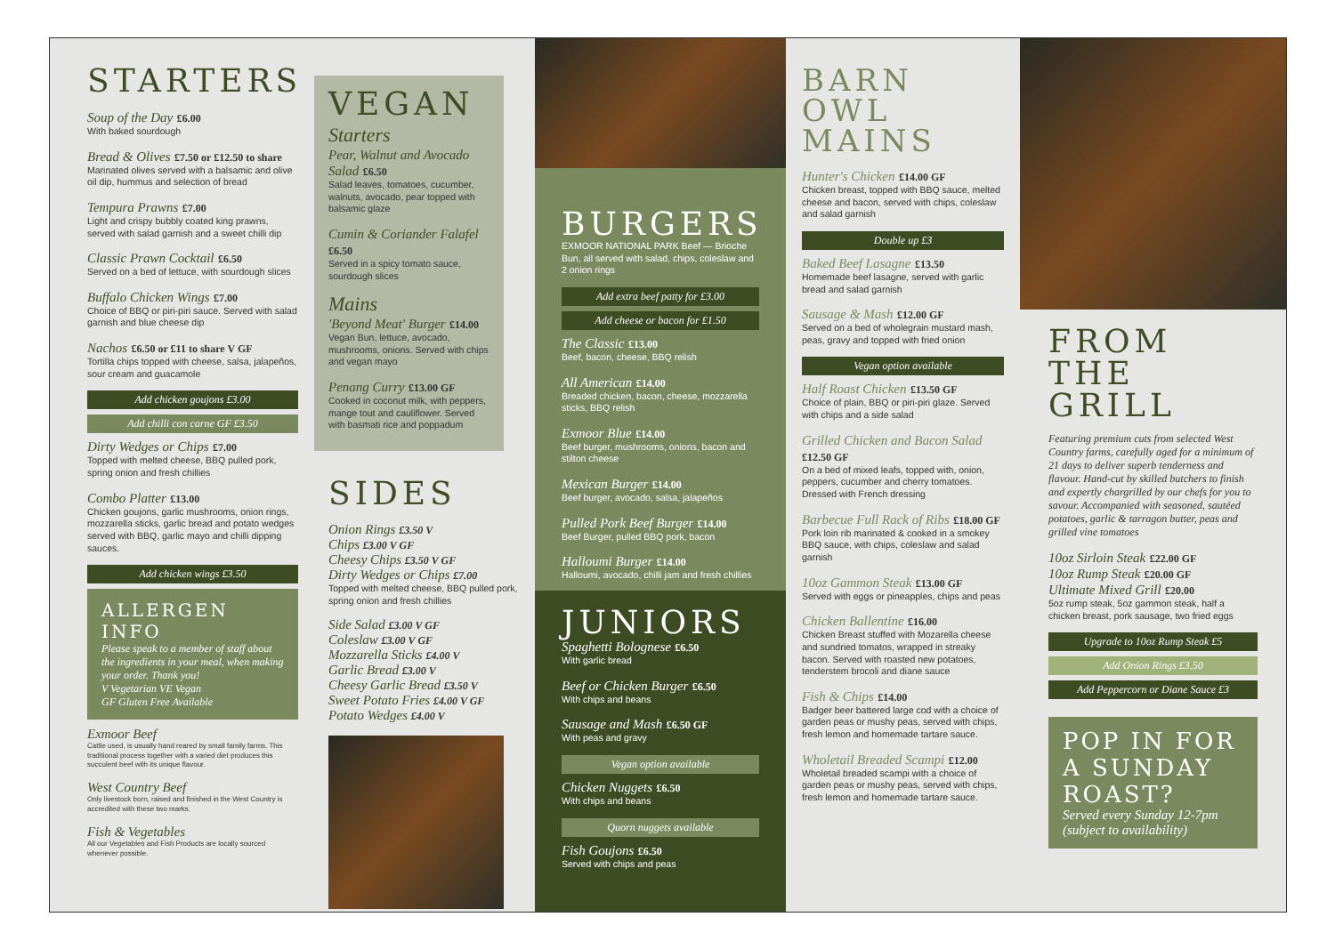STARTERS
Soup of the Day £6.00
With baked sourdough
Bread & Olives £7.50 or £12.50 to share
Marinated olives served with a balsamic and olive oil dip, hummus and selection of bread
Tempura Prawns £7.00
Light and crispy bubbly coated king prawns, served with salad garnish and a sweet chilli dip
Classic Prawn Cocktail £6.50
Served on a bed of lettuce, with sourdough slices
Buffalo Chicken Wings £7.00
Choice of BBQ or piri-piri sauce. Served with salad garnish and blue cheese dip
Nachos £6.50 or £11 to share V GF
Tortilla chips topped with cheese, salsa, jalapeños, sour cream and guacamole
Add chicken goujons £3.00
Add chilli con carne GF £3.50
Dirty Wedges or Chips £7.00
Topped with melted cheese, BBQ pulled pork, spring onion and fresh chillies
Combo Platter £13.00
Chicken goujons, garlic mushrooms, onion rings, mozzarella sticks, garlic bread and potato wedges served with BBQ, garlic mayo and chilli dipping sauces.
Add chicken wings £3.50
ALLERGEN INFO
Please speak to a member of staff about the ingredients in your meal, when making your order. Thank you!
V Vegetarian VE Vegan
GF Gluten Free Available
Exmoor Beef
Cattle used, is usually hand reared by small family farms. This traditional process together with a varied diet produces this succulent beef with its unique flavour.
West Country Beef
Only livestock born, raised and finished in the West Country is accredited with these two marks.
Fish & Vegetables
All our Vegetables and Fish Products are locally sourced whenever possible.
VEGAN
Starters
Pear, Walnut and Avocado Salad £6.50
Salad leaves, tomatoes, cucumber, walnuts, avocado, pear topped with balsamic glaze
Cumin & Coriander Falafel £6.50
Served in a spicy tomato sauce, sourdough slices
Mains
'Beyond Meat' Burger £14.00
Vegan Bun, lettuce, avocado, mushrooms, onions. Served with chips and vegan mayo
Penang Curry £13.00 GF
Cooked in coconut milk, with peppers, mange tout and cauliflower. Served with basmati rice and poppadum
SIDES
Onion Rings £3.50 V
Chips £3.00 V GF
Cheesy Chips £3.50 V GF
Dirty Wedges or Chips £7.00
Topped with melted cheese, BBQ pulled pork, spring onion and fresh chillies
Side Salad £3.00 V GF
Coleslaw £3.00 V GF
Mozzarella Sticks £4.00 V
Garlic Bread £3.00 V
Cheesy Garlic Bread £3.50 V
Sweet Potato Fries £4.00 V GF
Potato Wedges £4.00 V
BURGERS
EXMOOR NATIONAL PARK Beef — Brioche Bun, all served with salad, chips, coleslaw and 2 onion rings
Add extra beef patty for £3.00
Add cheese or bacon for £1.50
The Classic £13.00
Beef, bacon, cheese, BBQ relish
All American £14.00
Breaded chicken, bacon, cheese, mozzarella sticks, BBQ relish
Exmoor Blue £14.00
Beef burger, mushrooms, onions, bacon and stilton cheese
Mexican Burger £14.00
Beef burger, avocado, salsa, jalapeños
Pulled Pork Beef Burger £14.00
Beef Burger, pulled BBQ pork, bacon
Halloumi Burger £14.00
Halloumi, avocado, chilli jam and fresh chillies
JUNIORS
Spaghetti Bolognese £6.50
With garlic bread
Beef or Chicken Burger £6.50
With chips and beans
Sausage and Mash £6.50 GF
With peas and gravy
Vegan option available
Chicken Nuggets £6.50
With chips and beans
Quorn nuggets available
Fish Goujons £6.50
Served with chips and peas
BARN OWL MAINS
Hunter's Chicken £14.00 GF
Chicken breast, topped with BBQ sauce, melted cheese and bacon, served with chips, coleslaw and salad garnish
Double up £3
Baked Beef Lasagne £13.50
Homemade beef lasagne, served with garlic bread and salad garnish
Sausage & Mash £12.00 GF
Served on a bed of wholegrain mustard mash, peas, gravy and topped with fried onion
Vegan option available
Half Roast Chicken £13.50 GF
Choice of plain, BBQ or piri-piri glaze. Served with chips and a side salad
Grilled Chicken and Bacon Salad £12.50 GF
On a bed of mixed leafs, topped with, onion, peppers, cucumber and cherry tomatoes. Dressed with French dressing
Barbecue Full Rack of Ribs £18.00 GF
Pork loin rib marinated & cooked in a smokey BBQ sauce, with chips, coleslaw and salad garnish
10oz Gammon Steak £13.00 GF
Served with eggs or pineapples, chips and peas
Chicken Ballentine £16.00
Chicken Breast stuffed with Mozarella cheese and sundried tomatos, wrapped in streaky bacon. Served with roasted new potatoes, tenderstem brocoli and diane sauce
Fish & Chips £14.00
Badger beer battered large cod with a choice of garden peas or mushy peas, served with chips, fresh lemon and homemade tartare sauce.
Wholetail Breaded Scampi £12.00
Wholetail breaded scampi with a choice of garden peas or mushy peas, served with chips, fresh lemon and homemade tartare sauce.
FROM THE GRILL
Featuring premium cuts from selected West Country farms, carefully aged for a minimum of 21 days to deliver superb tenderness and flavour. Hand-cut by skilled butchers to finish and expertly chargrilled by our chefs for you to savour. Accompanied with seasoned, sautéed potatoes, garlic & tarragon butter, peas and grilled vine tomatoes
10oz Sirloin Steak £22.00 GF
10oz Rump Steak £20.00 GF
Ultimate Mixed Grill £20.00
5oz rump steak, 5oz gammon steak, half a chicken breast, pork sausage, two fried eggs
Upgrade to 10oz Rump Steak £5
Add Onion Rings £3.50
Add Peppercorn or Diane Sauce £3
POP IN FOR A SUNDAY ROAST?
Served every Sunday 12-7pm (subject to availability)